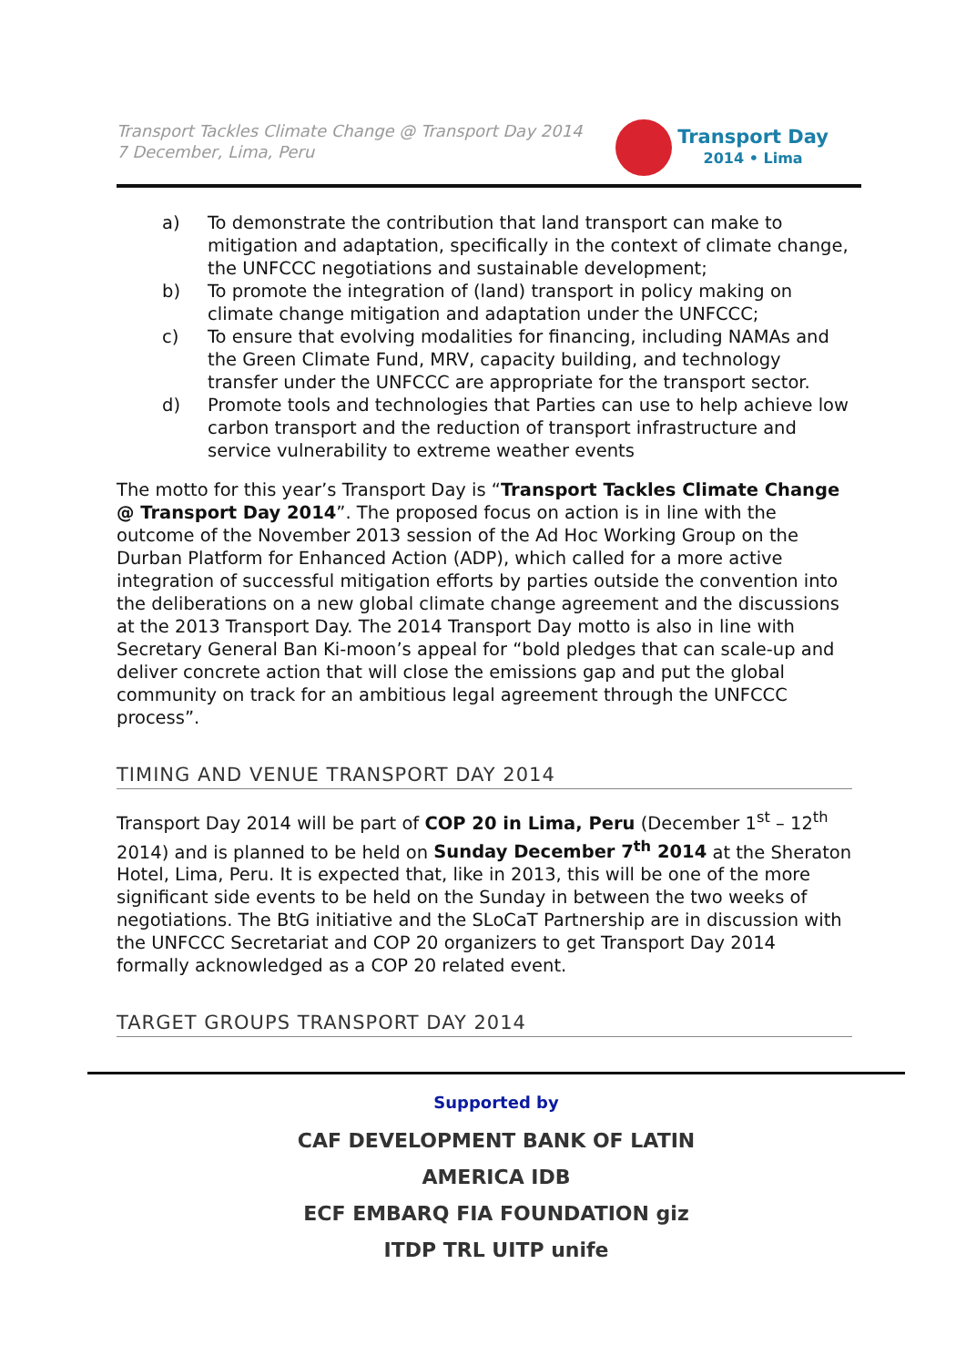Transport Tackles Climate Change @ Transport Day 2014
7 December, Lima, Peru
Transport Day
2014 • Lima
a) To demonstrate the contribution that land transport can make to mitigation and adaptation, specifically in the context of climate change, the UNFCCC negotiations and sustainable development;
b) To promote the integration of (land) transport in policy making on climate change mitigation and adaptation under the UNFCCC;
c) To ensure that evolving modalities for financing, including NAMAs and the Green Climate Fund, MRV, capacity building, and technology transfer under the UNFCCC are appropriate for the transport sector.
d) Promote tools and technologies that Parties can use to help achieve low carbon transport and the reduction of transport infrastructure and service vulnerability to extreme weather events
The motto for this year’s Transport Day is “Transport Tackles Climate Change @ Transport Day 2014”. The proposed focus on action is in line with the outcome of the November 2013 session of the Ad Hoc Working Group on the Durban Platform for Enhanced Action (ADP), which called for a more active integration of successful mitigation efforts by parties outside the convention into the deliberations on a new global climate change agreement and the discussions at the 2013 Transport Day. The 2014 Transport Day motto is also in line with Secretary General Ban Ki-moon’s appeal for “bold pledges that can scale-up and deliver concrete action that will close the emissions gap and put the global community on track for an ambitious legal agreement through the UNFCCC process”.
TIMING AND VENUE TRANSPORT DAY 2014
Transport Day 2014 will be part of COP 20 in Lima, Peru (December 1<sup>st</sup> – 12<sup>th</sup> 2014) and is planned to be held on Sunday December 7<sup>th</sup> 2014 at the Sheraton Hotel, Lima, Peru. It is expected that, like in 2013, this will be one of the more significant side events to be held on the Sunday in between the two weeks of negotiations. The BtG initiative and the SLoCaT Partnership are in discussion with the UNFCCC Secretariat and COP 20 organizers to get Transport Day 2014 formally acknowledged as a COP 20 related event.
TARGET GROUPS TRANSPORT DAY 2014
Supported by
CAF DEVELOPMENT BANK OF LATIN AMERICA IDB
ECF EMBARQ FIA FOUNDATION giz
ITDP TRL UITP unife